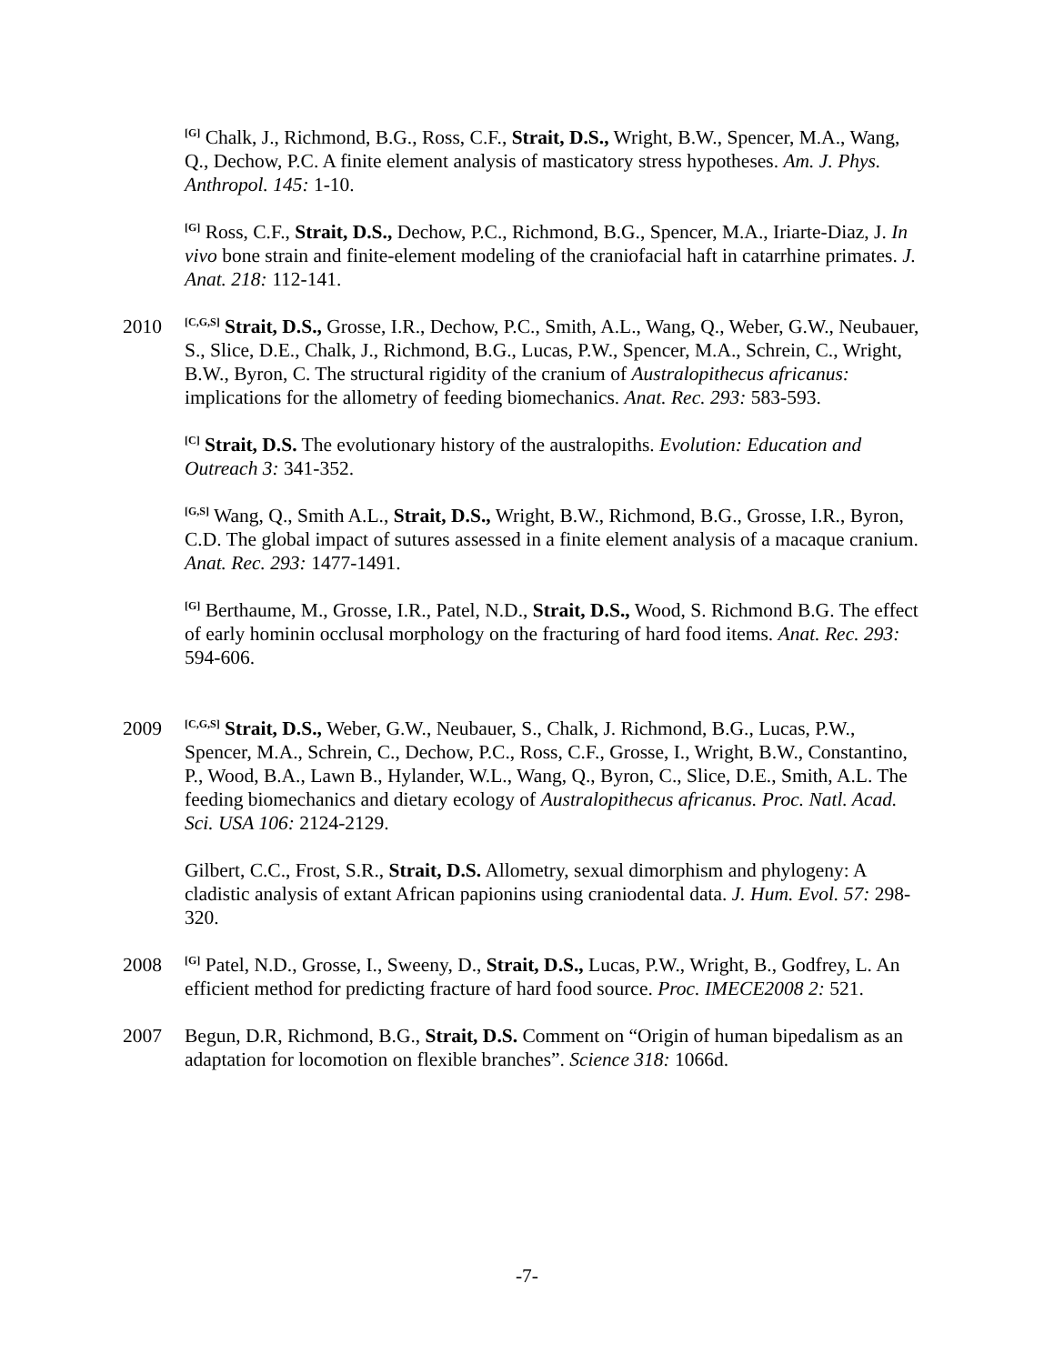<sup>[G]</sup> Chalk, J., Richmond, B.G., Ross, C.F., Strait, D.S., Wright, B.W., Spencer, M.A., Wang, Q., Dechow, P.C. A finite element analysis of masticatory stress hypotheses. Am. J. Phys. Anthropol. 145: 1-10.
<sup>[G]</sup> Ross, C.F., Strait, D.S., Dechow, P.C., Richmond, B.G., Spencer, M.A., Iriarte-Diaz, J. In vivo bone strain and finite-element modeling of the craniofacial haft in catarrhine primates. J. Anat. 218: 112-141.
2010
<sup>[C,G,S]</sup> Strait, D.S., Grosse, I.R., Dechow, P.C., Smith, A.L., Wang, Q., Weber, G.W., Neubauer, S., Slice, D.E., Chalk, J., Richmond, B.G., Lucas, P.W., Spencer, M.A., Schrein, C., Wright, B.W., Byron, C. The structural rigidity of the cranium of Australopithecus africanus: implications for the allometry of feeding biomechanics. Anat. Rec. 293: 583-593.
<sup>[C]</sup> Strait, D.S. The evolutionary history of the australopiths. Evolution: Education and Outreach 3: 341-352.
<sup>[G,S]</sup> Wang, Q., Smith A.L., Strait, D.S., Wright, B.W., Richmond, B.G., Grosse, I.R., Byron, C.D. The global impact of sutures assessed in a finite element analysis of a macaque cranium. Anat. Rec. 293: 1477-1491.
<sup>[G]</sup> Berthaume, M., Grosse, I.R., Patel, N.D., Strait, D.S., Wood, S. Richmond B.G. The effect of early hominin occlusal morphology on the fracturing of hard food items. Anat. Rec. 293: 594-606.
2009
<sup>[C,G,S]</sup> Strait, D.S., Weber, G.W., Neubauer, S., Chalk, J. Richmond, B.G., Lucas, P.W., Spencer, M.A., Schrein, C., Dechow, P.C., Ross, C.F., Grosse, I., Wright, B.W., Constantino, P., Wood, B.A., Lawn B., Hylander, W.L., Wang, Q., Byron, C., Slice, D.E., Smith, A.L. The feeding biomechanics and dietary ecology of Australopithecus africanus. Proc. Natl. Acad. Sci. USA 106: 2124-2129.
Gilbert, C.C., Frost, S.R., Strait, D.S. Allometry, sexual dimorphism and phylogeny: A cladistic analysis of extant African papionins using craniodental data. J. Hum. Evol. 57: 298-320.
2008
<sup>[G]</sup> Patel, N.D., Grosse, I., Sweeny, D., Strait, D.S., Lucas, P.W., Wright, B., Godfrey, L. An efficient method for predicting fracture of hard food source. Proc. IMECE2008 2: 521.
2007 Begun, D.R, Richmond, B.G., Strait, D.S. Comment on “Origin of human bipedalism as an adaptation for locomotion on flexible branches”. Science 318: 1066d.
-7-